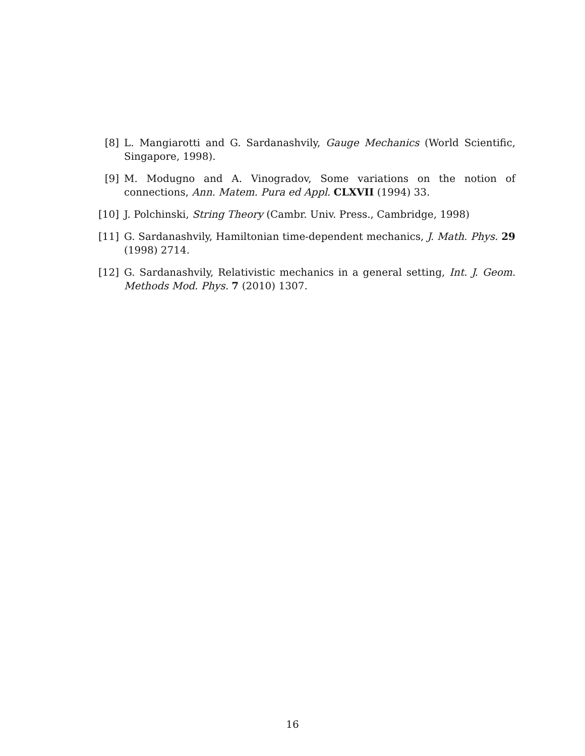[8] L. Mangiarotti and G. Sardanashvily, Gauge Mechanics (World Scientific, Singapore, 1998).
[9] M. Modugno and A. Vinogradov, Some variations on the notion of connections, Ann. Matem. Pura ed Appl. CLXVII (1994) 33.
[10]
J. Polchinski, String Theory (Cambr. Univ. Press., Cambridge, 1998)
[11]
G. Sardanashvily, Hamiltonian time-dependent mechanics, J. Math. Phys. 29 (1998) 2714.
[12]
G. Sardanashvily, Relativistic mechanics in a general setting, Int. J. Geom. Methods Mod. Phys. 7 (2010) 1307.
16